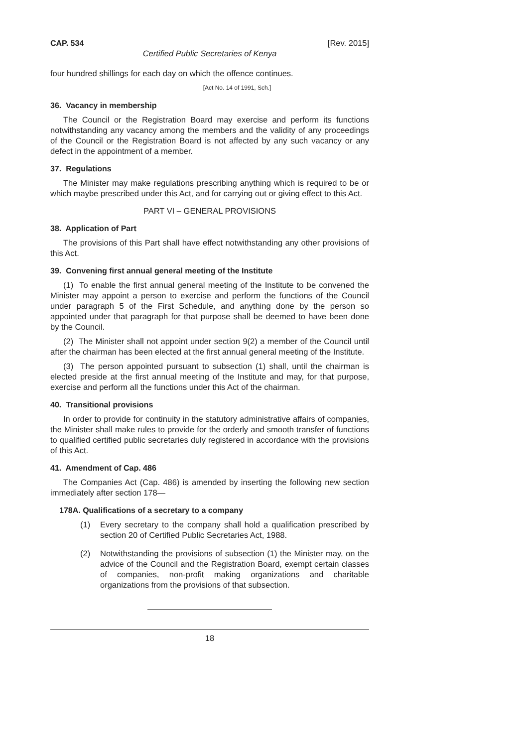CAP. 534 [Rev. 2015]
Certified Public Secretaries of Kenya
four hundred shillings for each day on which the offence continues.
[Act No. 14 of 1991, Sch.]
36. Vacancy in membership
The Council or the Registration Board may exercise and perform its functions notwithstanding any vacancy among the members and the validity of any proceedings of the Council or the Registration Board is not affected by any such vacancy or any defect in the appointment of a member.
37. Regulations
The Minister may make regulations prescribing anything which is required to be or which maybe prescribed under this Act, and for carrying out or giving effect to this Act.
PART VI – GENERAL PROVISIONS
38. Application of Part
The provisions of this Part shall have effect notwithstanding any other provisions of this Act.
39. Convening first annual general meeting of the Institute
(1) To enable the first annual general meeting of the Institute to be convened the Minister may appoint a person to exercise and perform the functions of the Council under paragraph 5 of the First Schedule, and anything done by the person so appointed under that paragraph for that purpose shall be deemed to have been done by the Council.
(2) The Minister shall not appoint under section 9(2) a member of the Council until after the chairman has been elected at the first annual general meeting of the Institute.
(3) The person appointed pursuant to subsection (1) shall, until the chairman is elected preside at the first annual meeting of the Institute and may, for that purpose, exercise and perform all the functions under this Act of the chairman.
40. Transitional provisions
In order to provide for continuity in the statutory administrative affairs of companies, the Minister shall make rules to provide for the orderly and smooth transfer of functions to qualified certified public secretaries duly registered in accordance with the provisions of this Act.
41. Amendment of Cap. 486
The Companies Act (Cap. 486) is amended by inserting the following new section immediately after section 178—
178A. Qualifications of a secretary to a company
(1) Every secretary to the company shall hold a qualification prescribed by section 20 of Certified Public Secretaries Act, 1988.
(2) Notwithstanding the provisions of subsection (1) the Minister may, on the advice of the Council and the Registration Board, exempt certain classes of companies, non-profit making organizations and charitable organizations from the provisions of that subsection.
18